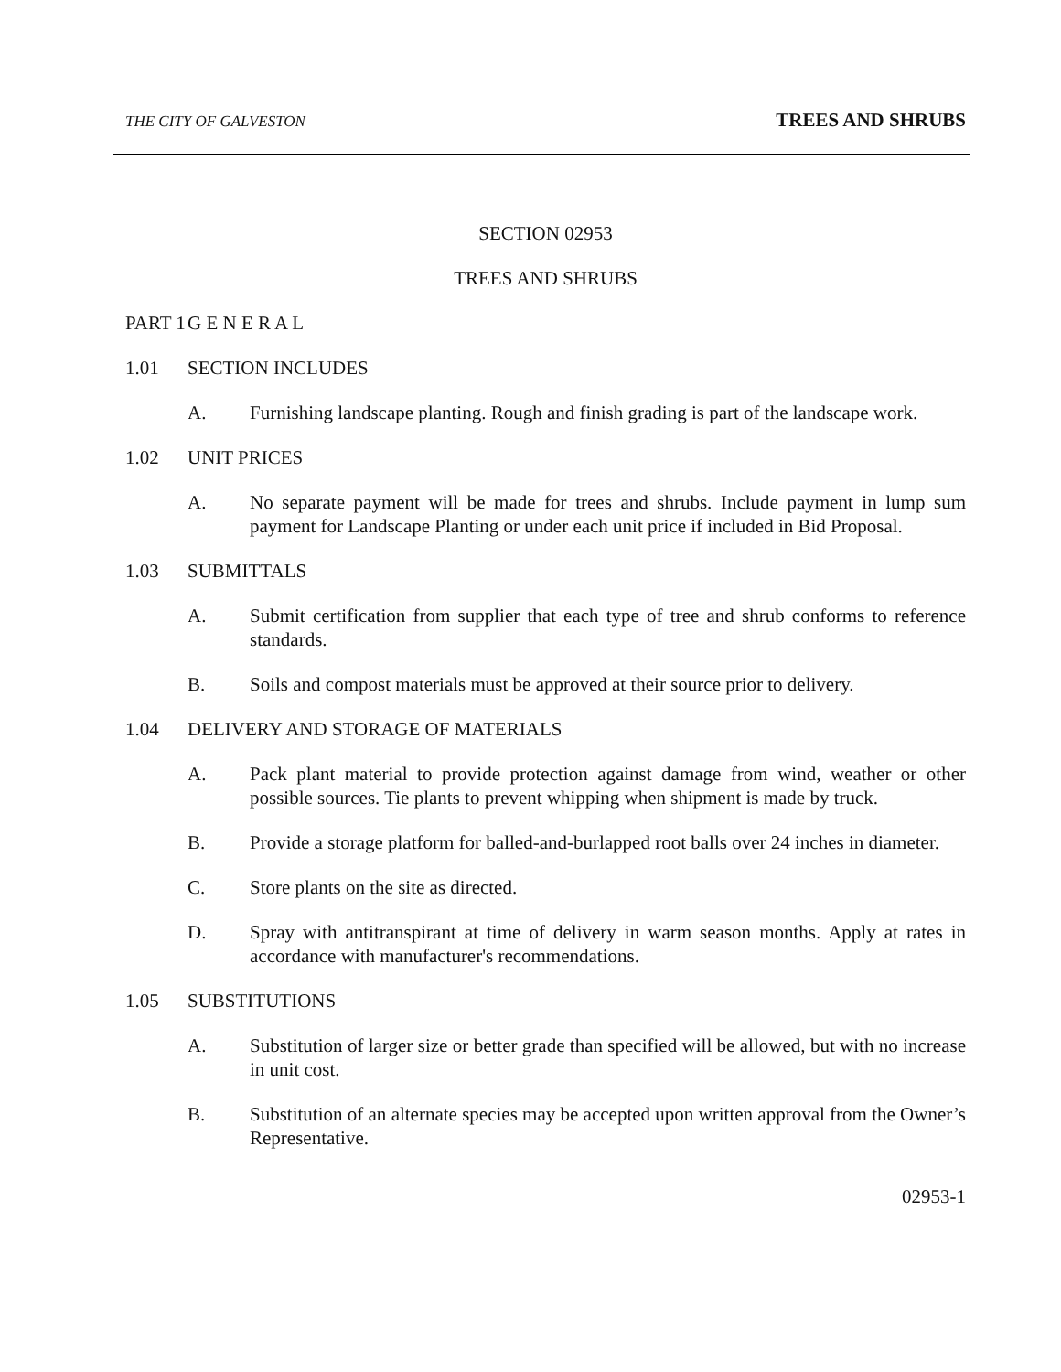THE CITY OF GALVESTON TREES AND SHRUBS
SECTION 02953
TREES AND SHRUBS
PART 1 G E N E R A L
1.01 SECTION INCLUDES
A. Furnishing landscape planting. Rough and finish grading is part of the landscape work.
1.02 UNIT PRICES
A. No separate payment will be made for trees and shrubs. Include payment in lump sum payment for Landscape Planting or under each unit price if included in Bid Proposal.
1.03 SUBMITTALS
A. Submit certification from supplier that each type of tree and shrub conforms to reference standards.
B. Soils and compost materials must be approved at their source prior to delivery.
1.04 DELIVERY AND STORAGE OF MATERIALS
A. Pack plant material to provide protection against damage from wind, weather or other possible sources. Tie plants to prevent whipping when shipment is made by truck.
B. Provide a storage platform for balled-and-burlapped root balls over 24 inches in diameter.
C. Store plants on the site as directed.
D. Spray with antitranspirant at time of delivery in warm season months. Apply at rates in accordance with manufacturer's recommendations.
1.05 SUBSTITUTIONS
A. Substitution of larger size or better grade than specified will be allowed, but with no increase in unit cost.
B. Substitution of an alternate species may be accepted upon written approval from the Owner’s Representative.
02953-1